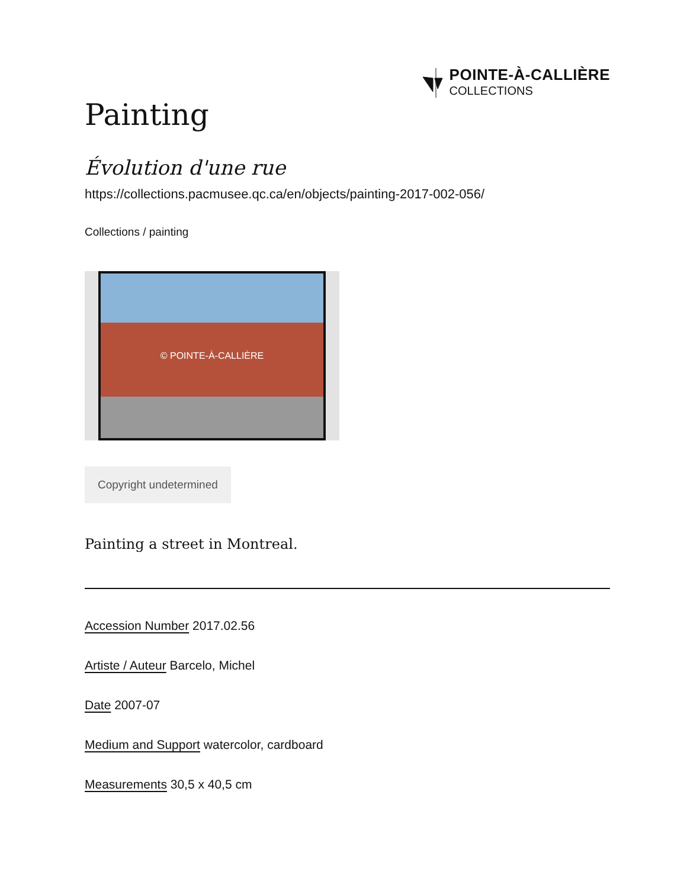POINTE-À-CALLIÈRE
COLLECTIONS
Painting
Évolution d'une rue
https://collections.pacmusee.qc.ca/en/objects/painting-2017-002-056/
Collections / painting
© POINTE-À-CALLIÈRE
Copyright undetermined
Painting a street in Montreal.
Accession Number 2017.02.56
Artiste / Auteur Barcelo, Michel
Date 2007-07
Medium and Support watercolor, cardboard
Measurements 30,5 x 40,5 cm